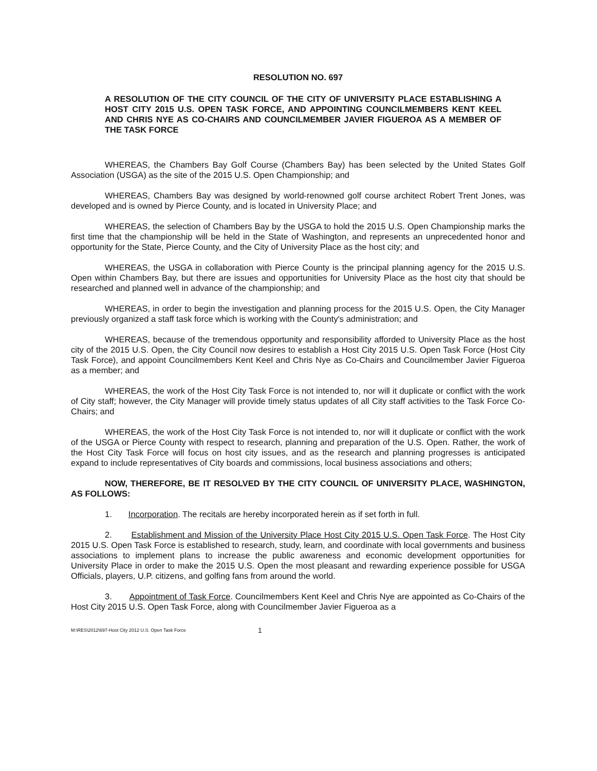RESOLUTION NO. 697
A RESOLUTION OF THE CITY COUNCIL OF THE CITY OF UNIVERSITY PLACE ESTABLISHING A HOST CITY 2015 U.S. OPEN TASK FORCE, AND APPOINTING COUNCILMEMBERS KENT KEEL AND CHRIS NYE AS CO-CHAIRS AND COUNCILMEMBER JAVIER FIGUEROA AS A MEMBER OF THE TASK FORCE
WHEREAS, the Chambers Bay Golf Course (Chambers Bay) has been selected by the United States Golf Association (USGA) as the site of the 2015 U.S. Open Championship; and
WHEREAS, Chambers Bay was designed by world-renowned golf course architect Robert Trent Jones, was developed and is owned by Pierce County, and is located in University Place; and
WHEREAS, the selection of Chambers Bay by the USGA to hold the 2015 U.S. Open Championship marks the first time that the championship will be held in the State of Washington, and represents an unprecedented honor and opportunity for the State, Pierce County, and the City of University Place as the host city; and
WHEREAS, the USGA in collaboration with Pierce County is the principal planning agency for the 2015 U.S. Open within Chambers Bay, but there are issues and opportunities for University Place as the host city that should be researched and planned well in advance of the championship; and
WHEREAS, in order to begin the investigation and planning process for the 2015 U.S. Open, the City Manager previously organized a staff task force which is working with the County's administration; and
WHEREAS, because of the tremendous opportunity and responsibility afforded to University Place as the host city of the 2015 U.S. Open, the City Council now desires to establish a Host City 2015 U.S. Open Task Force (Host City Task Force), and appoint Councilmembers Kent Keel and Chris Nye as Co-Chairs and Councilmember Javier Figueroa as a member; and
WHEREAS, the work of the Host City Task Force is not intended to, nor will it duplicate or conflict with the work of City staff; however, the City Manager will provide timely status updates of all City staff activities to the Task Force Co-Chairs; and
WHEREAS, the work of the Host City Task Force is not intended to, nor will it duplicate or conflict with the work of the USGA or Pierce County with respect to research, planning and preparation of the U.S. Open. Rather, the work of the Host City Task Force will focus on host city issues, and as the research and planning progresses is anticipated expand to include representatives of City boards and commissions, local business associations and others;
NOW, THEREFORE, BE IT RESOLVED BY THE CITY COUNCIL OF UNIVERSITY PLACE, WASHINGTON, AS FOLLOWS:
1. Incorporation. The recitals are hereby incorporated herein as if set forth in full.
2. Establishment and Mission of the University Place Host City 2015 U.S. Open Task Force. The Host City 2015 U.S. Open Task Force is established to research, study, learn, and coordinate with local governments and business associations to implement plans to increase the public awareness and economic development opportunities for University Place in order to make the 2015 U.S. Open the most pleasant and rewarding experience possible for USGA Officials, players, U.P. citizens, and golfing fans from around the world.
3. Appointment of Task Force. Councilmembers Kent Keel and Chris Nye are appointed as Co-Chairs of the Host City 2015 U.S. Open Task Force, along with Councilmember Javier Figueroa as a
M:\RES\2012\697-Host City 2012 U.S. Open Task Force 1